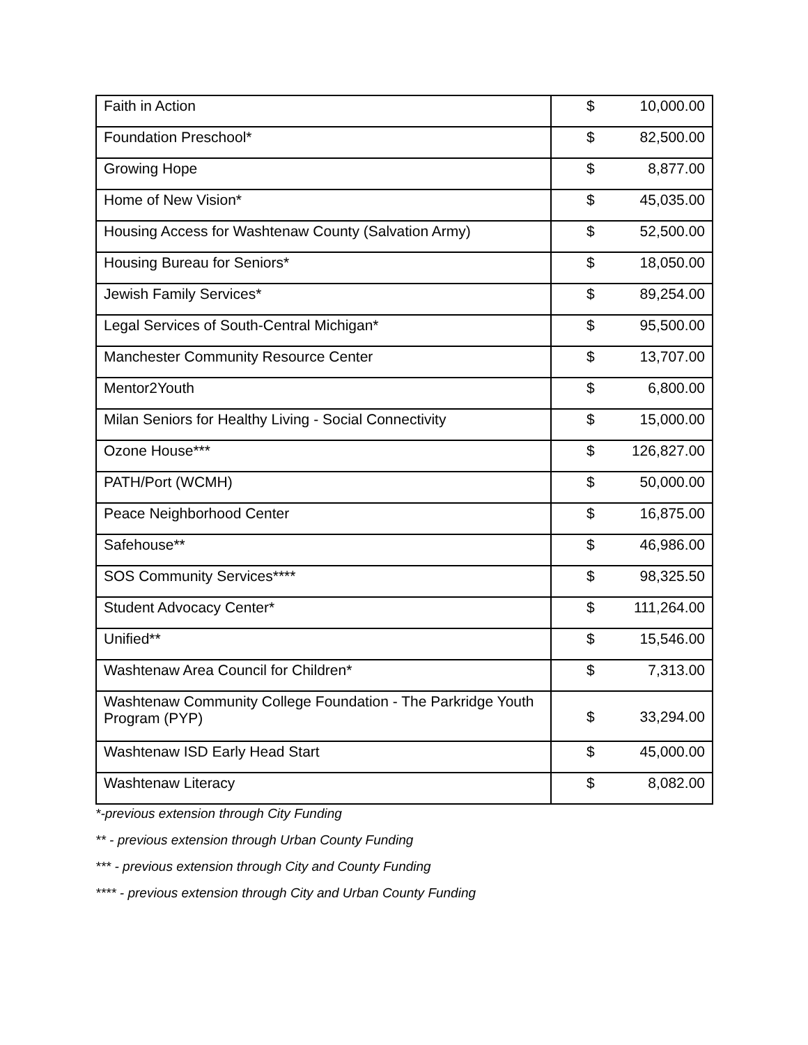| Faith in Action | $ | 10,000.00 |
| Foundation Preschool* | $ | 82,500.00 |
| Growing Hope | $ | 8,877.00 |
| Home of New Vision* | $ | 45,035.00 |
| Housing Access for Washtenaw County (Salvation Army) | $ | 52,500.00 |
| Housing Bureau for Seniors* | $ | 18,050.00 |
| Jewish Family Services* | $ | 89,254.00 |
| Legal Services of South-Central Michigan* | $ | 95,500.00 |
| Manchester Community Resource Center | $ | 13,707.00 |
| Mentor2Youth | $ | 6,800.00 |
| Milan Seniors for Healthy Living - Social Connectivity | $ | 15,000.00 |
| Ozone House*** | $ | 126,827.00 |
| PATH/Port (WCMH) | $ | 50,000.00 |
| Peace Neighborhood Center | $ | 16,875.00 |
| Safehouse** | $ | 46,986.00 |
| SOS Community Services**** | $ | 98,325.50 |
| Student Advocacy Center* | $ | 111,264.00 |
| Unified** | $ | 15,546.00 |
| Washtenaw Area Council for Children* | $ | 7,313.00 |
| Washtenaw Community College Foundation - The Parkridge Youth Program (PYP) | $ | 33,294.00 |
| Washtenaw ISD Early Head Start | $ | 45,000.00 |
| Washtenaw Literacy | $ | 8,082.00 |
*-previous extension through City Funding
** - previous extension through Urban County Funding
*** - previous extension through City and County Funding
**** - previous extension through City and Urban County Funding